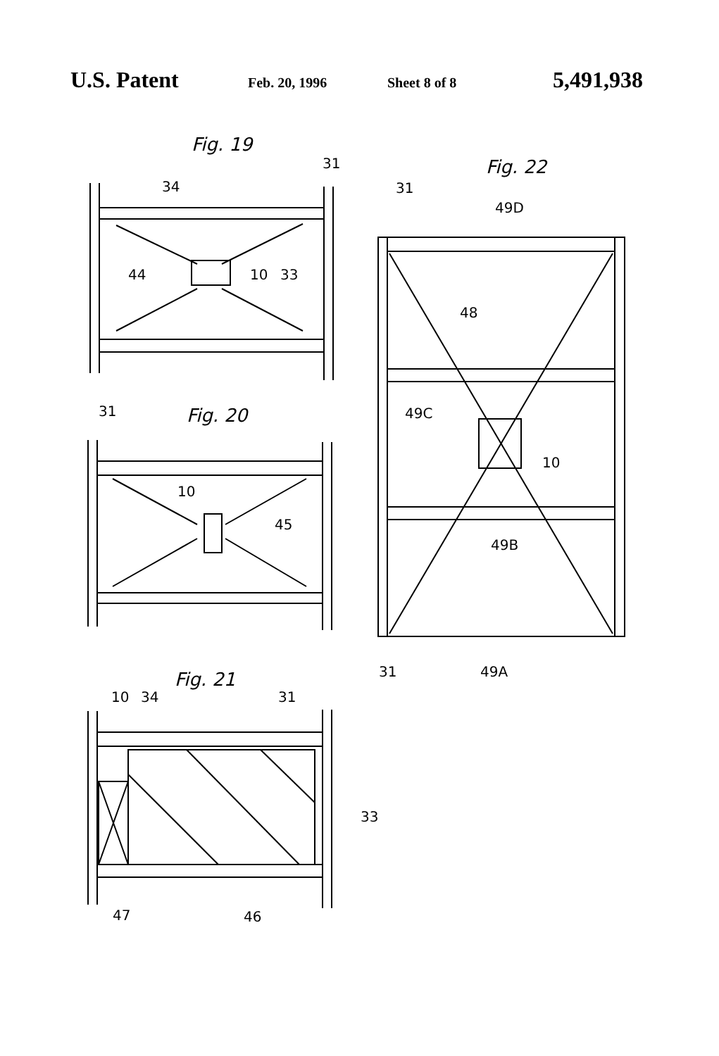U.S. Patent Feb. 20, 1996 Sheet 8 of 8 5,491,938
Fig. 19
31
34
44 10 33
31 Fig. 20
10
45
Fig. 21
10 34 31
33
47 46
Fig. 22
31
49D
48
49C
10
49B
31 49A